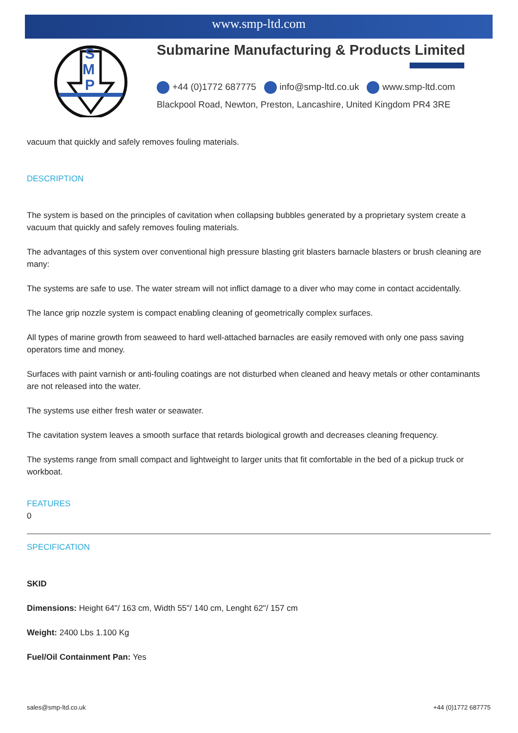www.smp-ltd.com
S
M
P
Submarine Manufacturing & Products Limited
+44 (0)1772 687775 info@smp-ltd.co.uk www.smp-ltd.com
Blackpool Road, Newton, Preston, Lancashire, United Kingdom PR4 3RE
vacuum that quickly and safely removes fouling materials.
DESCRIPTION
The system is based on the principles of cavitation when collapsing bubbles generated by a proprietary system create a vacuum that quickly and safely removes fouling materials.
The advantages of this system over conventional high pressure blasting grit blasters barnacle blasters or brush cleaning are many:
The systems are safe to use. The water stream will not inflict damage to a diver who may come in contact accidentally.
The lance grip nozzle system is compact enabling cleaning of geometrically complex surfaces.
All types of marine growth from seaweed to hard well-attached barnacles are easily removed with only one pass saving operators time and money.
Surfaces with paint varnish or anti-fouling coatings are not disturbed when cleaned and heavy metals or other contaminants are not released into the water.
The systems use either fresh water or seawater.
The cavitation system leaves a smooth surface that retards biological growth and decreases cleaning frequency.
The systems range from small compact and lightweight to larger units that fit comfortable in the bed of a pickup truck or workboat.
FEATURES
0
SPECIFICATION
SKID
Dimensions: Height 64"/ 163 cm, Width 55"/ 140 cm, Lenght 62"/ 157 cm
Weight: 2400 Lbs 1.100 Kg
Fuel/Oil Containment Pan: Yes
sales@smp-ltd.co.uk +44 (0)1772 687775